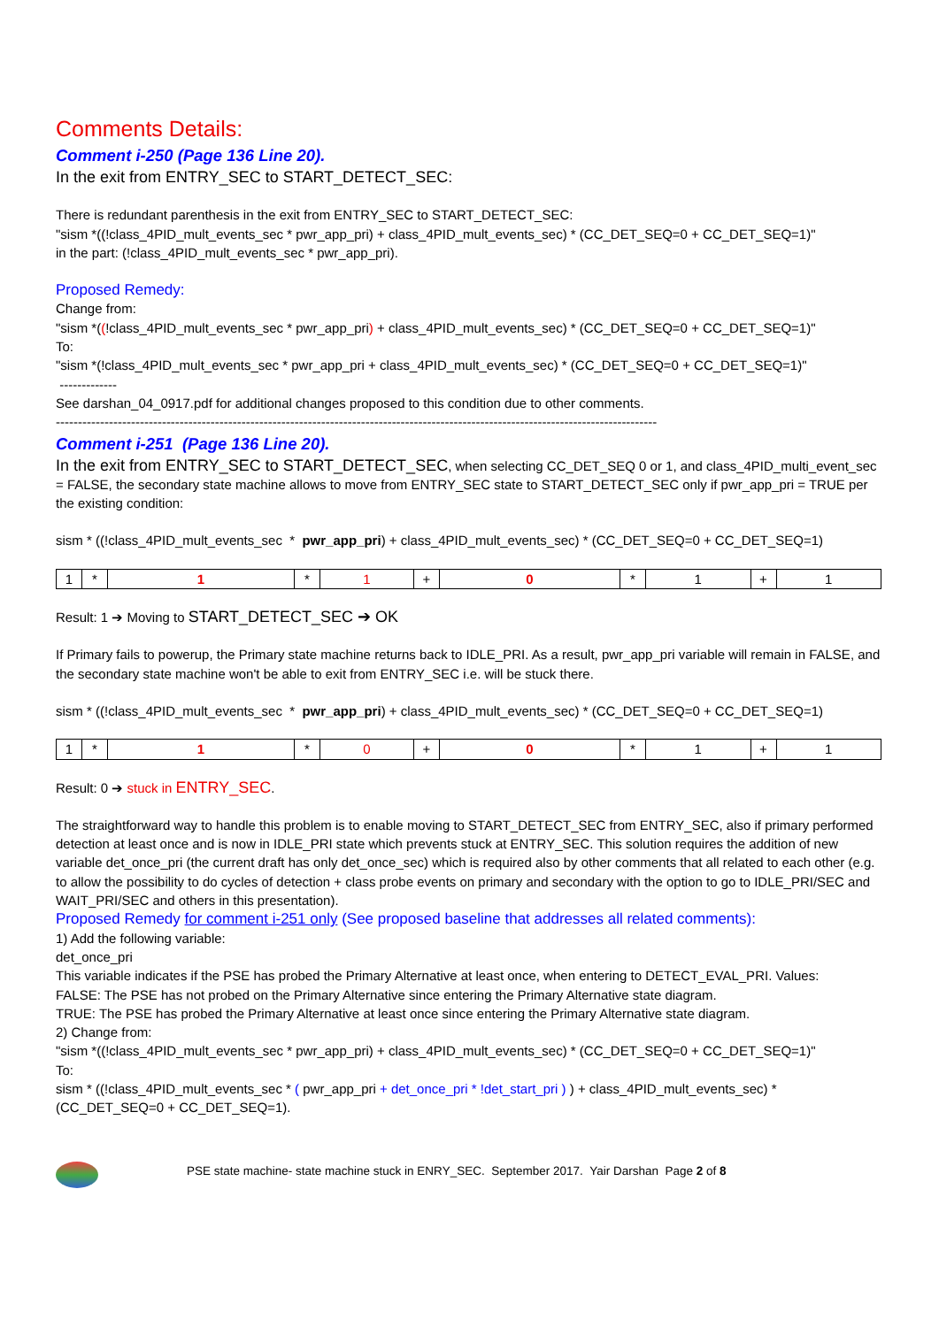Comments Details:
Comment i-250 (Page 136 Line 20).
In the exit from ENTRY_SEC to START_DETECT_SEC:
There is redundant parenthesis in the exit from ENTRY_SEC to START_DETECT_SEC:
"sism *((!class_4PID_mult_events_sec * pwr_app_pri) + class_4PID_mult_events_sec) * (CC_DET_SEQ=0 + CC_DET_SEQ=1)"
in the part: (!class_4PID_mult_events_sec * pwr_app_pri).
Proposed Remedy:
Change from:
"sism *((!class_4PID_mult_events_sec * pwr_app_pri) + class_4PID_mult_events_sec) * (CC_DET_SEQ=0 + CC_DET_SEQ=1)"
To:
"sism *(!class_4PID_mult_events_sec * pwr_app_pri + class_4PID_mult_events_sec) * (CC_DET_SEQ=0 + CC_DET_SEQ=1)"
-------------
See darshan_04_0917.pdf for additional changes proposed to this condition due to other comments.
----------------------------------------------------------------------------------------------------------------------------------------
Comment i-251 (Page 136 Line 20).
In the exit from ENTRY_SEC to START_DETECT_SEC, when selecting CC_DET_SEQ 0 or 1, and class_4PID_multi_event_sec = FALSE, the secondary state machine allows to move from ENTRY_SEC state to START_DETECT_SEC only if pwr_app_pri = TRUE per the existing condition:
sism * ((!class_4PID_mult_events_sec * pwr_app_pri) + class_4PID_mult_events_sec) * (CC_DET_SEQ=0 + CC_DET_SEQ=1)
| 1 | * | 1 | * | 1 | + | 0 | * | 1 | + | 1 |
Result: 1 ➔ Moving to START_DETECT_SEC ➔ OK
If Primary fails to powerup, the Primary state machine returns back to IDLE_PRI. As a result, pwr_app_pri variable will remain in FALSE, and the secondary state machine won't be able to exit from ENTRY_SEC i.e. will be stuck there.
sism * ((!class_4PID_mult_events_sec * pwr_app_pri) + class_4PID_mult_events_sec) * (CC_DET_SEQ=0 + CC_DET_SEQ=1)
| 1 | * | 1 | * | 0 | + | 0 | * | 1 | + | 1 |
Result: 0 ➔ stuck in ENTRY_SEC.
The straightforward way to handle this problem is to enable moving to START_DETECT_SEC from ENTRY_SEC, also if primary performed detection at least once and is now in IDLE_PRI state which prevents stuck at ENTRY_SEC. This solution requires the addition of new variable det_once_pri (the current draft has only det_once_sec) which is required also by other comments that all related to each other (e.g. to allow the possibility to do cycles of detection + class probe events on primary and secondary with the option to go to IDLE_PRI/SEC and WAIT_PRI/SEC and others in this presentation).
Proposed Remedy for comment i-251 only (See proposed baseline that addresses all related comments):
1) Add the following variable:
det_once_pri
This variable indicates if the PSE has probed the Primary Alternative at least once, when entering to DETECT_EVAL_PRI. Values:
FALSE: The PSE has not probed on the Primary Alternative since entering the Primary Alternative state diagram.
TRUE: The PSE has probed the Primary Alternative at least once since entering the Primary Alternative state diagram.
2) Change from:
"sism *((!class_4PID_mult_events_sec * pwr_app_pri) + class_4PID_mult_events_sec) * (CC_DET_SEQ=0 + CC_DET_SEQ=1)"
To:
sism * ((!class_4PID_mult_events_sec * ( pwr_app_pri + det_once_pri * !det_start_pri ) ) + class_4PID_mult_events_sec) * (CC_DET_SEQ=0 + CC_DET_SEQ=1).
PSE state machine- state machine stuck in ENRY_SEC. September 2017. Yair Darshan Page 2 of 8